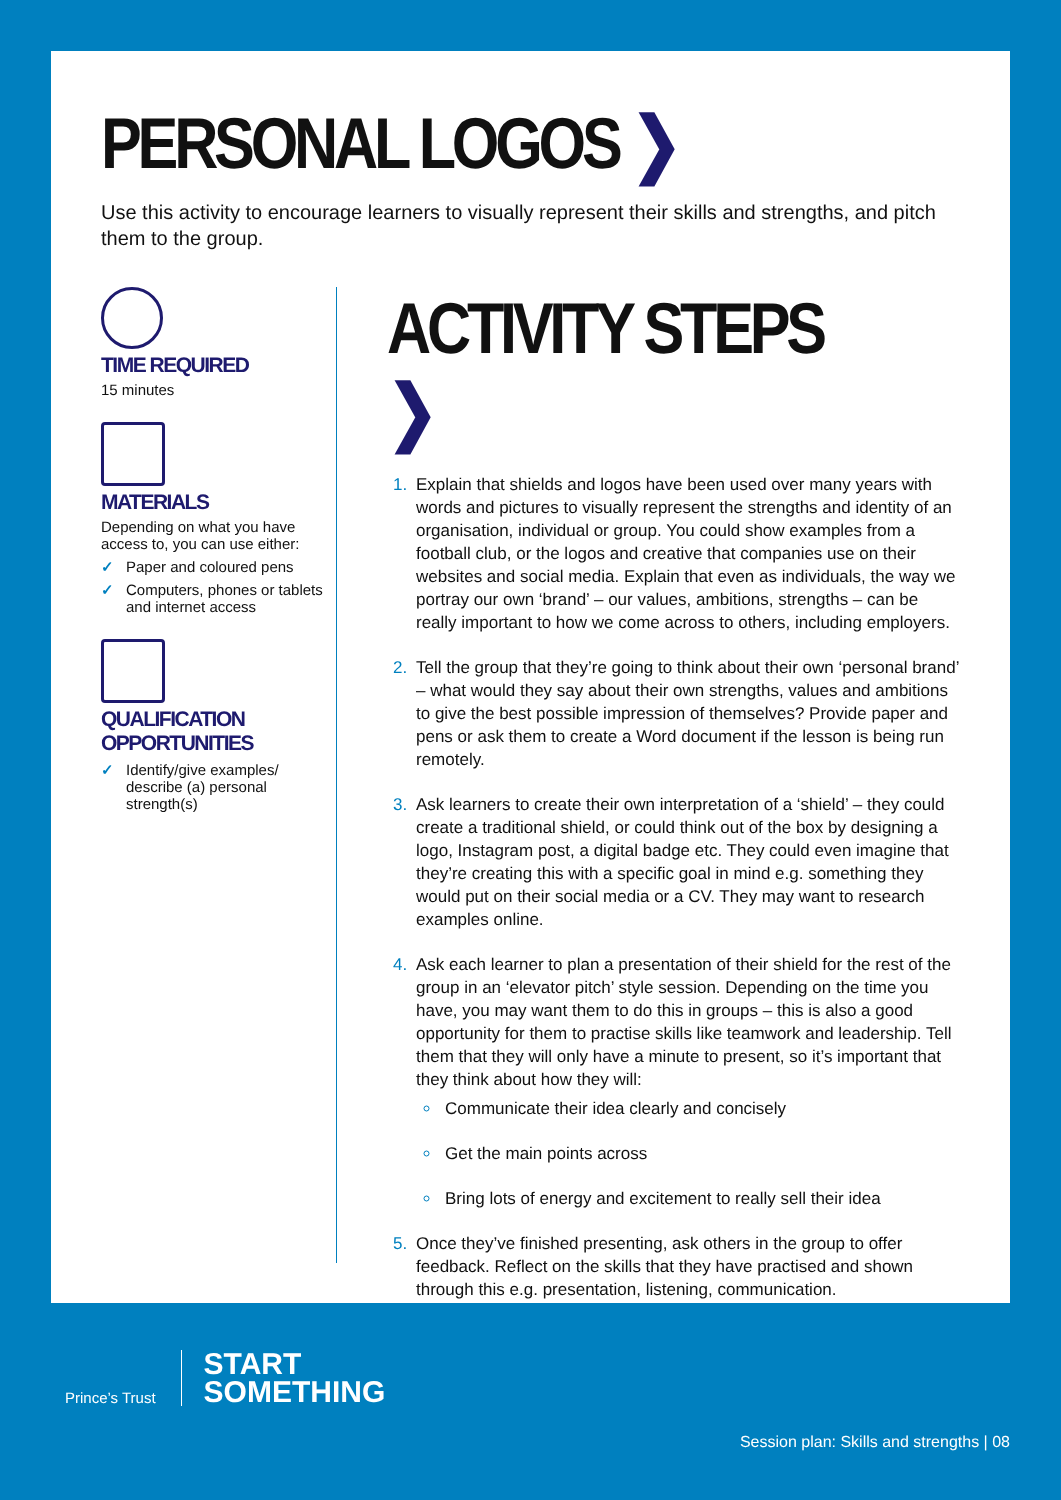PERSONAL LOGOS ❯
Use this activity to encourage learners to visually represent their skills and strengths, and pitch them to the group.
TIME REQUIRED
15 minutes
MATERIALS
Depending on what you have access to, you can use either:
✓ Paper and coloured pens
✓ Computers, phones or tablets and internet access
QUALIFICATION OPPORTUNITIES
✓ Identify/give examples/ describe (a) personal strength(s)
ACTIVITY STEPS ❯
Explain that shields and logos have been used over many years with words and pictures to visually represent the strengths and identity of an organisation, individual or group. You could show examples from a football club, or the logos and creative that companies use on their websites and social media. Explain that even as individuals, the way we portray our own ‘brand’ – our values, ambitions, strengths – can be really important to how we come across to others, including employers.
Tell the group that they’re going to think about their own ‘personal brand’ – what would they say about their own strengths, values and ambitions to give the best possible impression of themselves? Provide paper and pens or ask them to create a Word document if the lesson is being run remotely.
Ask learners to create their own interpretation of a ‘shield’ – they could create a traditional shield, or could think out of the box by designing a logo, Instagram post, a digital badge etc. They could even imagine that they’re creating this with a specific goal in mind e.g. something they would put on their social media or a CV. They may want to research examples online.
Ask each learner to plan a presentation of their shield for the rest of the group in an ‘elevator pitch’ style session. Depending on the time you have, you may want them to do this in groups – this is also a good opportunity for them to practise skills like teamwork and leadership. Tell them that they will only have a minute to present, so it’s important that they think about how they will:
Communicate their idea clearly and concisely
Get the main points across
Bring lots of energy and excitement to really sell their idea
Once they’ve finished presenting, ask others in the group to offer feedback. Reflect on the skills that they have practised and shown through this e.g. presentation, listening, communication.
Prince’s Trust
START
SOMETHING
Session plan: Skills and strengths | 08